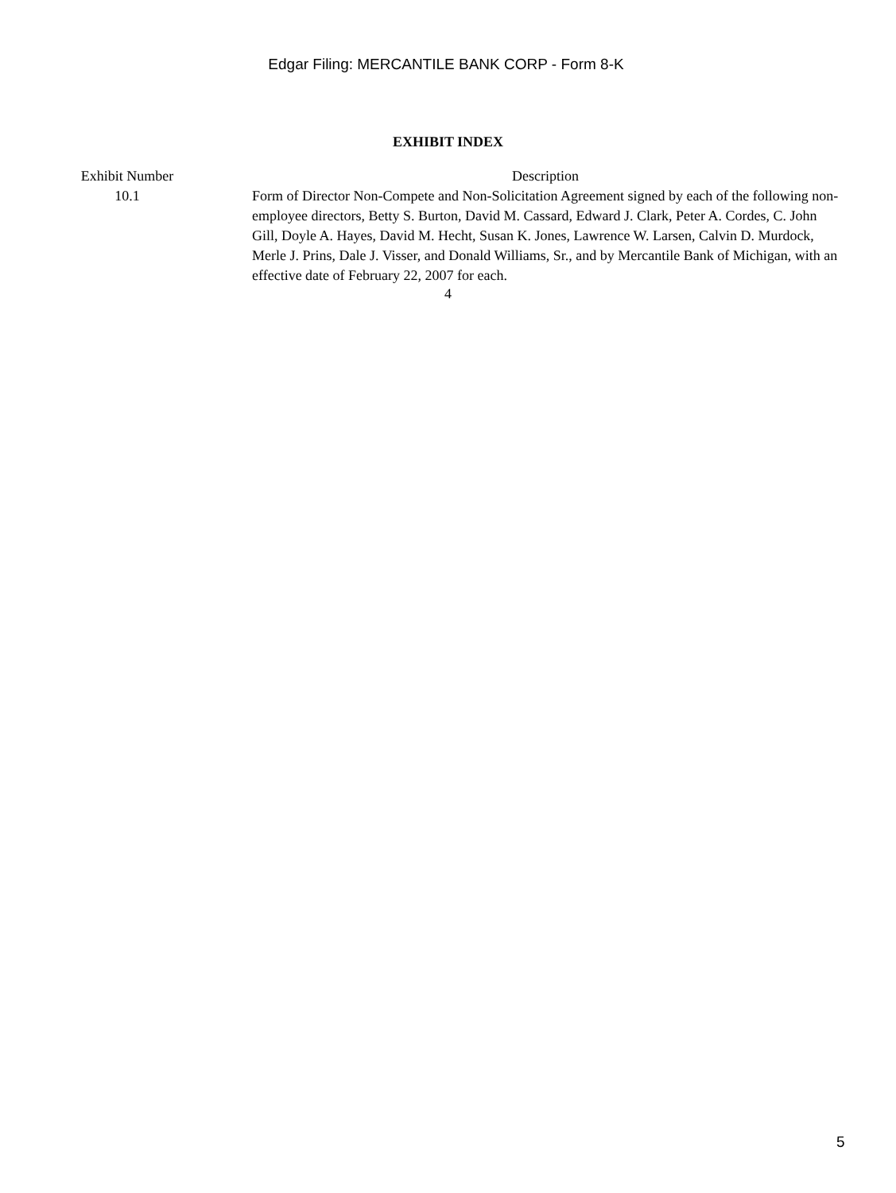Edgar Filing: MERCANTILE BANK CORP - Form 8-K
EXHIBIT INDEX
| Exhibit Number | Description |
| --- | --- |
| 10.1 | Form of Director Non-Compete and Non-Solicitation Agreement signed by each of the following non-employee directors, Betty S. Burton, David M. Cassard, Edward J. Clark, Peter A. Cordes, C. John Gill, Doyle A. Hayes, David M. Hecht, Susan K. Jones, Lawrence W. Larsen, Calvin D. Murdock, Merle J. Prins, Dale J. Visser, and Donald Williams, Sr., and by Mercantile Bank of Michigan, with an effective date of February 22, 2007 for each. |
4
5